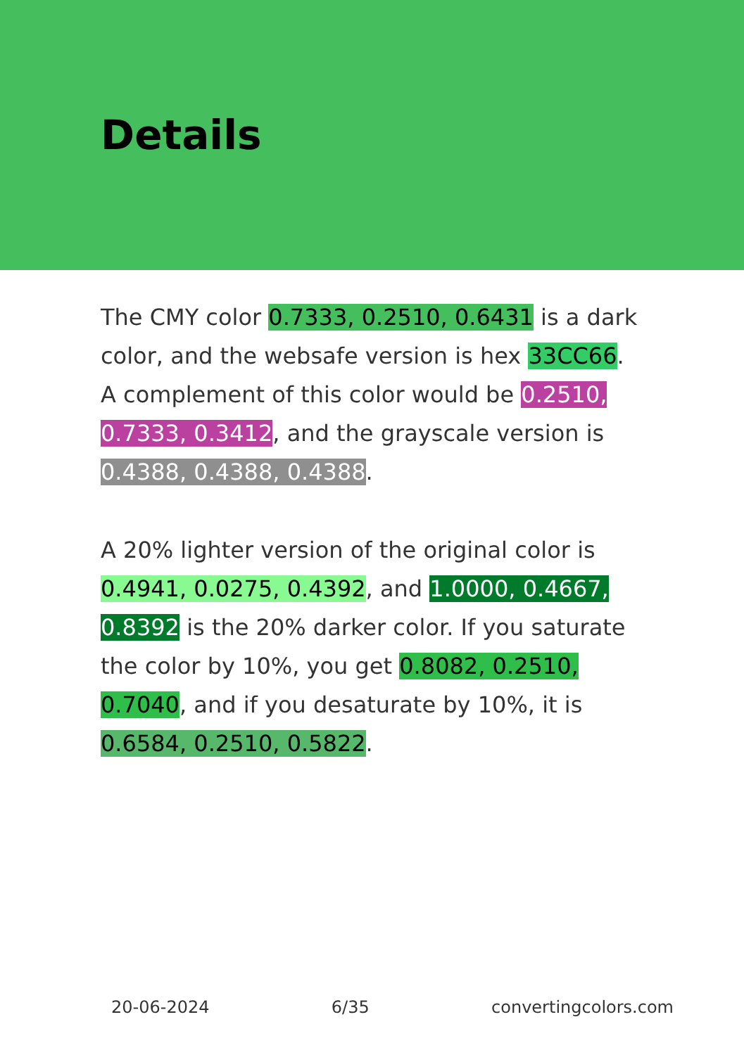Details
The CMY color 0.7333, 0.2510, 0.6431 is a dark color, and the websafe version is hex 33CC66. A complement of this color would be 0.2510, 0.7333, 0.3412, and the grayscale version is 0.4388, 0.4388, 0.4388.
A 20% lighter version of the original color is 0.4941, 0.0275, 0.4392, and 1.0000, 0.4667, 0.8392 is the 20% darker color. If you saturate the color by 10%, you get 0.8082, 0.2510, 0.7040, and if you desaturate by 10%, it is 0.6584, 0.2510, 0.5822.
20-06-2024 6/35 convertingcolors.com